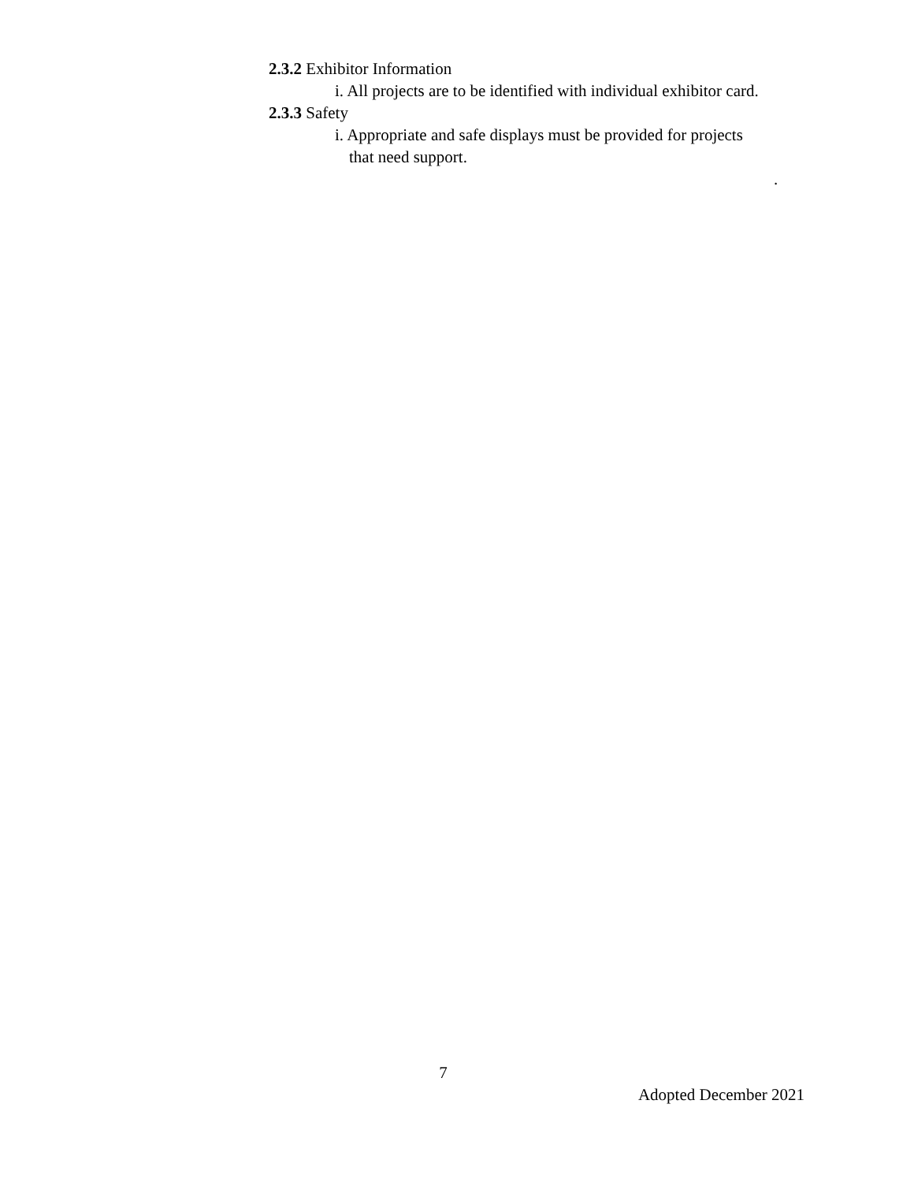2.3.2 Exhibitor Information
i. All projects are to be identified with individual exhibitor card.
2.3.3 Safety
i. Appropriate and safe displays must be provided for projects
that need support.
.
7
Adopted December 2021